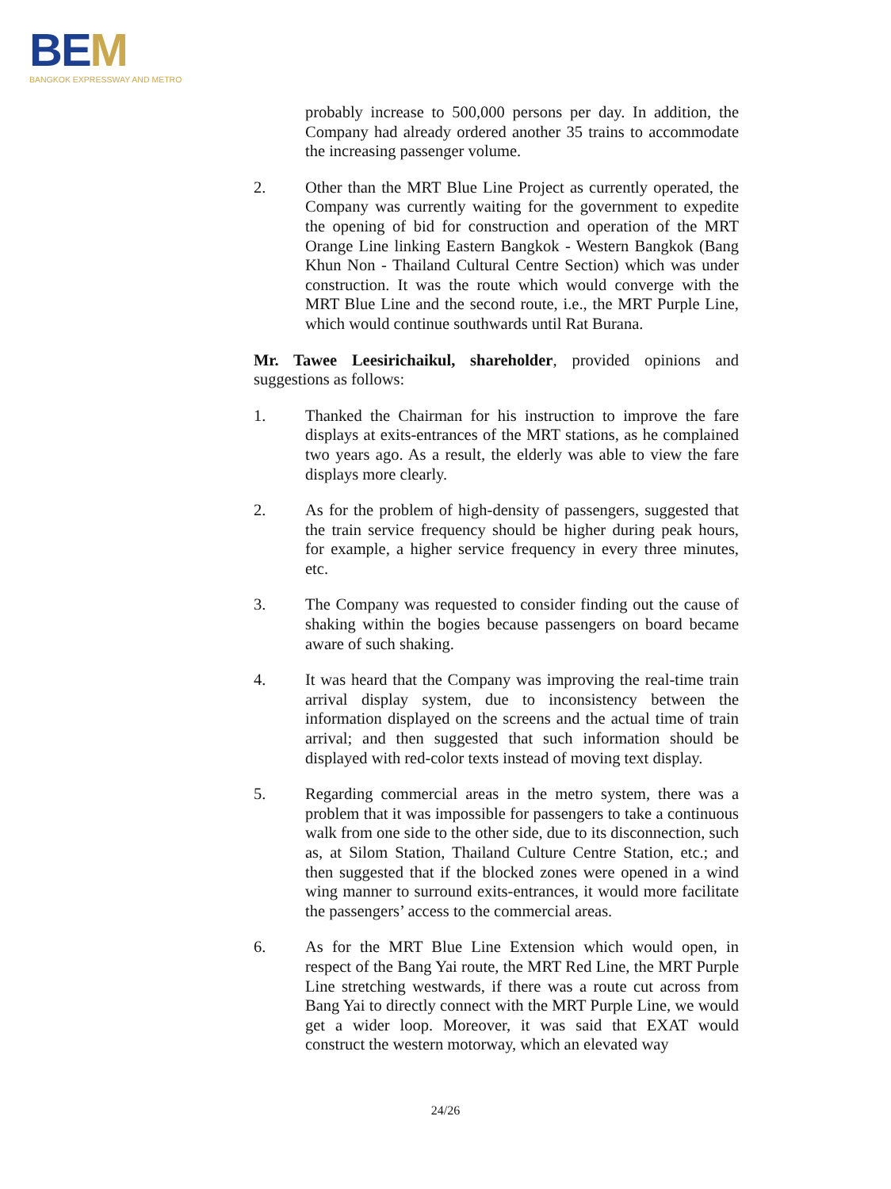BEM
BANGKOK EXPRESSWAY AND METRO
probably increase to 500,000 persons per day. In addition, the Company had already ordered another 35 trains to accommodate the increasing passenger volume.
2. Other than the MRT Blue Line Project as currently operated, the Company was currently waiting for the government to expedite the opening of bid for construction and operation of the MRT Orange Line linking Eastern Bangkok - Western Bangkok (Bang Khun Non - Thailand Cultural Centre Section) which was under construction. It was the route which would converge with the MRT Blue Line and the second route, i.e., the MRT Purple Line, which would continue southwards until Rat Burana.
Mr. Tawee Leesirichaikul, shareholder, provided opinions and suggestions as follows:
1. Thanked the Chairman for his instruction to improve the fare displays at exits-entrances of the MRT stations, as he complained two years ago. As a result, the elderly was able to view the fare displays more clearly.
2. As for the problem of high-density of passengers, suggested that the train service frequency should be higher during peak hours, for example, a higher service frequency in every three minutes, etc.
3. The Company was requested to consider finding out the cause of shaking within the bogies because passengers on board became aware of such shaking.
4. It was heard that the Company was improving the real-time train arrival display system, due to inconsistency between the information displayed on the screens and the actual time of train arrival; and then suggested that such information should be displayed with red-color texts instead of moving text display.
5. Regarding commercial areas in the metro system, there was a problem that it was impossible for passengers to take a continuous walk from one side to the other side, due to its disconnection, such as, at Silom Station, Thailand Culture Centre Station, etc.; and then suggested that if the blocked zones were opened in a wind wing manner to surround exits-entrances, it would more facilitate the passengers’ access to the commercial areas.
6. As for the MRT Blue Line Extension which would open, in respect of the Bang Yai route, the MRT Red Line, the MRT Purple Line stretching westwards, if there was a route cut across from Bang Yai to directly connect with the MRT Purple Line, we would get a wider loop. Moreover, it was said that EXAT would construct the western motorway, which an elevated way
24/26